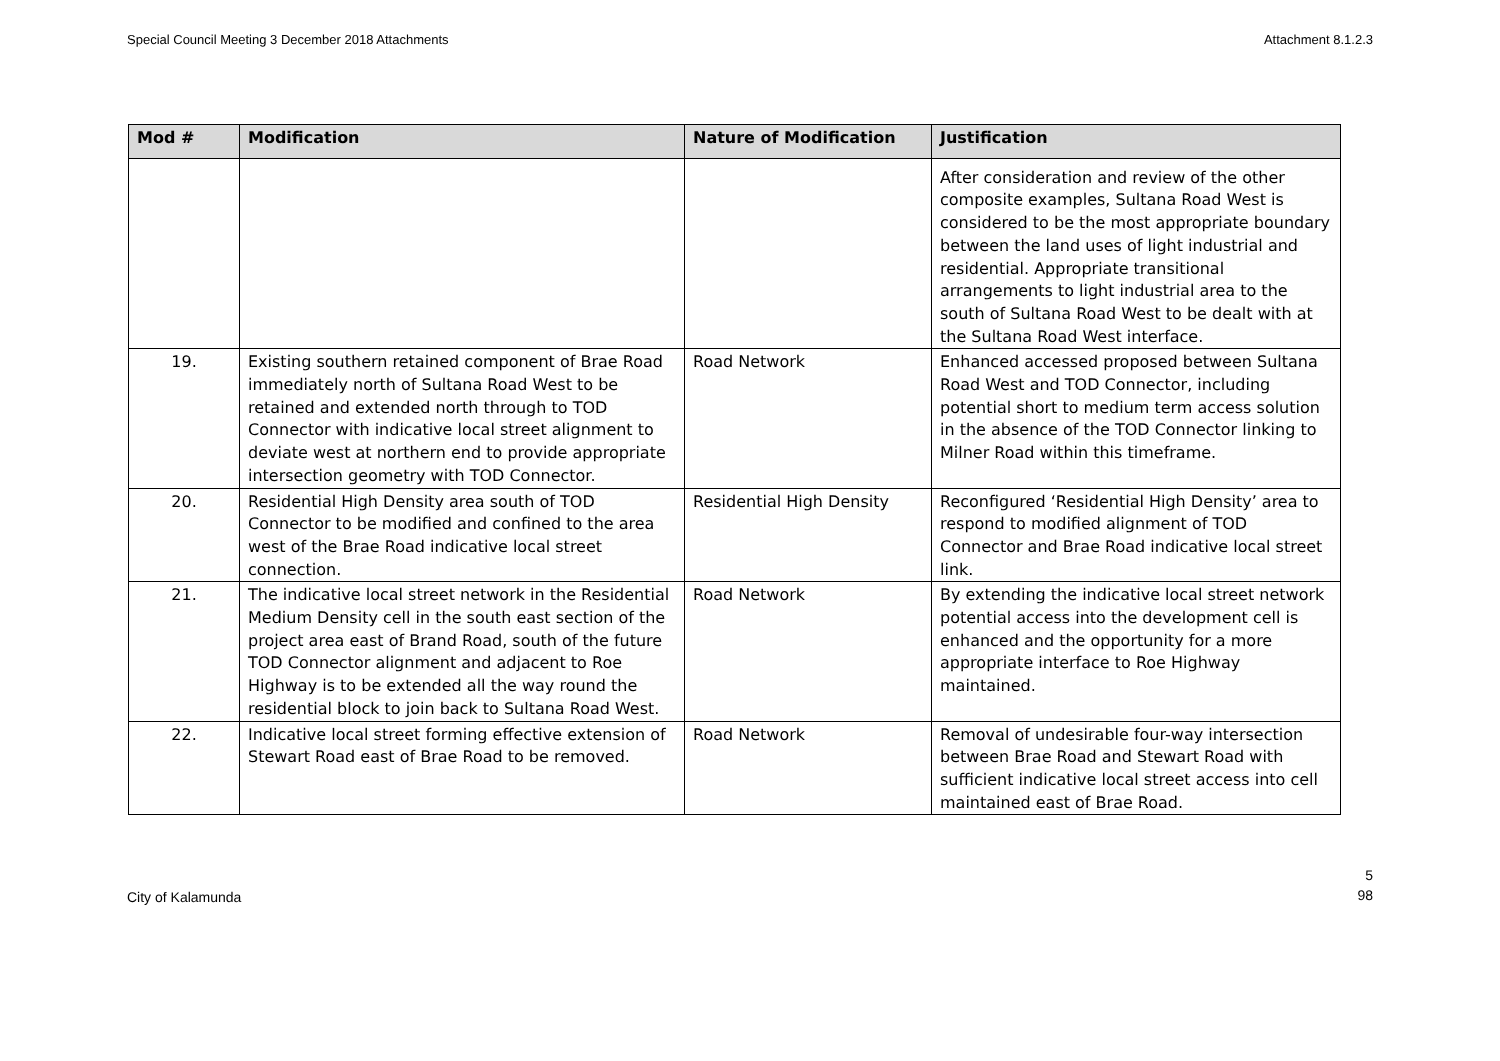Special Council Meeting 3 December 2018 Attachments Attachment 8.1.2.3
| Mod # | Modification | Nature of Modification | Justification |
| --- | --- | --- | --- |
| | | | After consideration and review of the other composite examples, Sultana Road West is considered to be the most appropriate boundary between the land uses of light industrial and residential. Appropriate transitional arrangements to light industrial area to the south of Sultana Road West to be dealt with at the Sultana Road West interface. |
| 19. | Existing southern retained component of Brae Road immediately north of Sultana Road West to be retained and extended north through to TOD Connector with indicative local street alignment to deviate west at northern end to provide appropriate intersection geometry with TOD Connector. | Road Network | Enhanced accessed proposed between Sultana Road West and TOD Connector, including potential short to medium term access solution in the absence of the TOD Connector linking to Milner Road within this timeframe. |
| 20. | Residential High Density area south of TOD Connector to be modified and confined to the area west of the Brae Road indicative local street connection. | Residential High Density | Reconfigured ‘Residential High Density’ area to respond to modified alignment of TOD Connector and Brae Road indicative local street link. |
| 21. | The indicative local street network in the Residential Medium Density cell in the south east section of the project area east of Brand Road, south of the future TOD Connector alignment and adjacent to Roe Highway is to be extended all the way round the residential block to join back to Sultana Road West. | Road Network | By extending the indicative local street network potential access into the development cell is enhanced and the opportunity for a more appropriate interface to Roe Highway maintained. |
| 22. | Indicative local street forming effective extension of Stewart Road east of Brae Road to be removed. | Road Network | Removal of undesirable four-way intersection between Brae Road and Stewart Road with sufficient indicative local street access into cell maintained east of Brae Road. |
City of Kalamunda 5
98